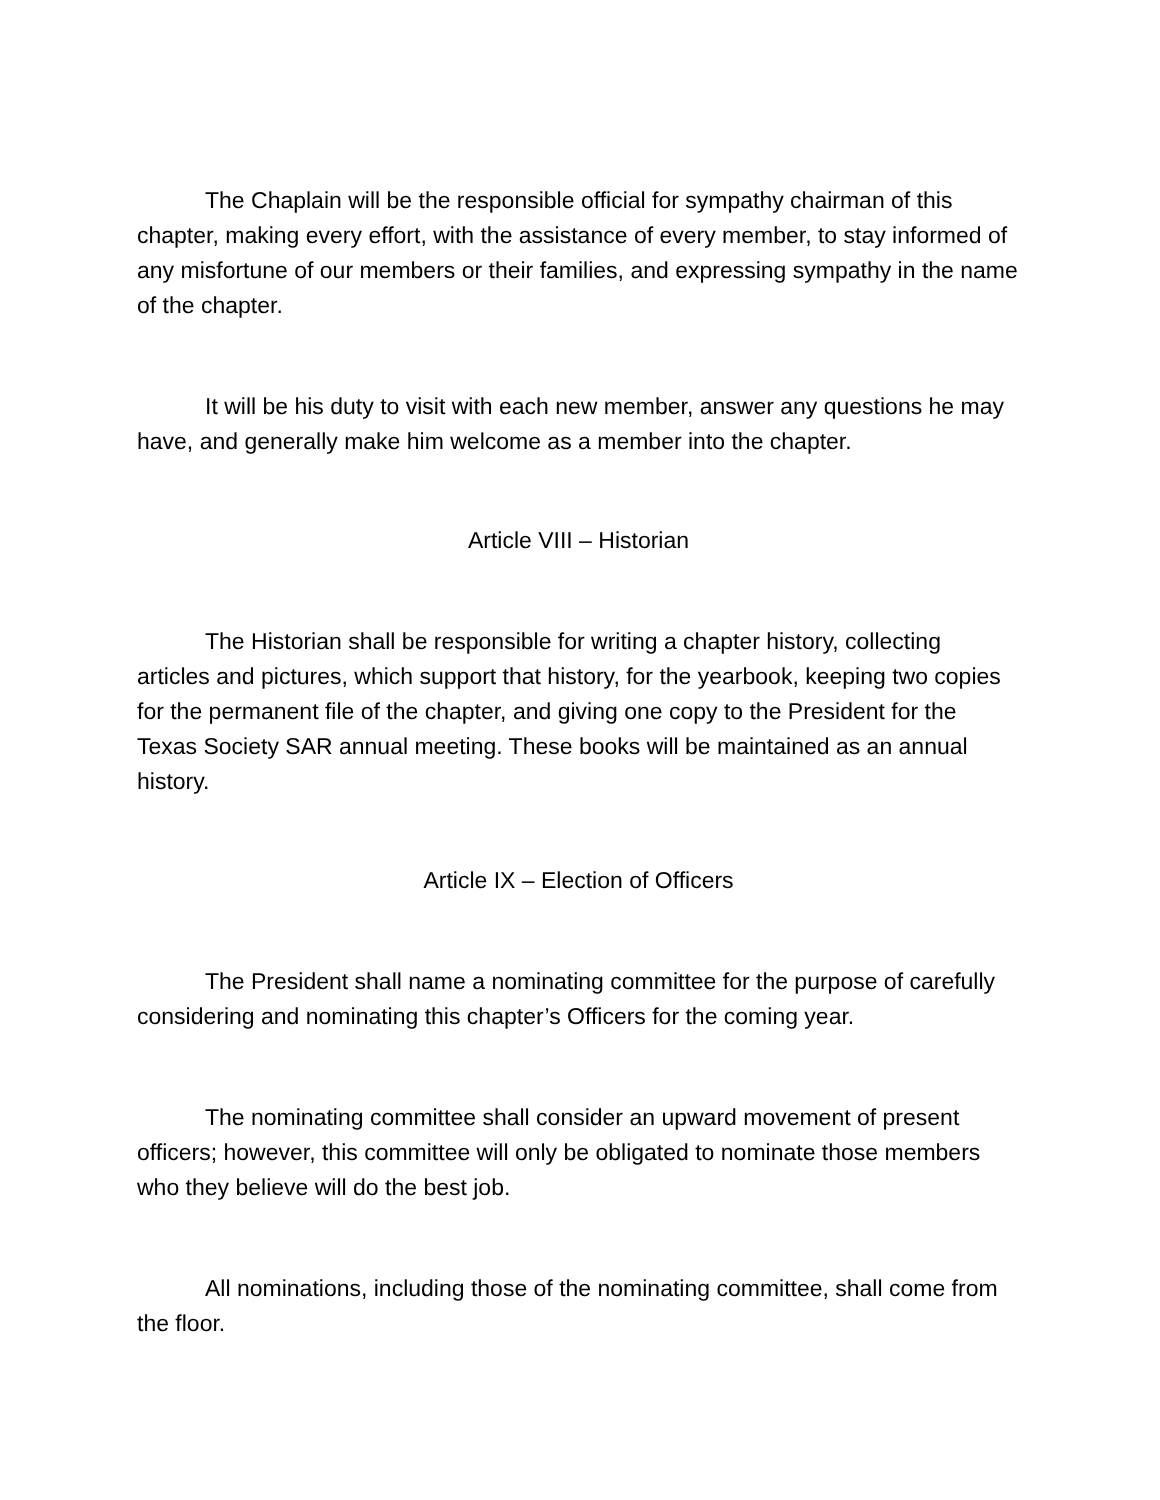The Chaplain will be the responsible official for sympathy chairman of this chapter, making every effort, with the assistance of every member, to stay informed of any misfortune of our members or their families, and expressing sympathy in the name of the chapter.
It will be his duty to visit with each new member, answer any questions he may have, and generally make him welcome as a member into the chapter.
Article VIII – Historian
The Historian shall be responsible for writing a chapter history, collecting articles and pictures, which support that history, for the yearbook, keeping two copies for the permanent file of the chapter, and giving one copy to the President for the Texas Society SAR annual meeting. These books will be maintained as an annual history.
Article IX – Election of Officers
The President shall name a nominating committee for the purpose of carefully considering and nominating this chapter’s Officers for the coming year.
The nominating committee shall consider an upward movement of present officers; however, this committee will only be obligated to nominate those members who they believe will do the best job.
All nominations, including those of the nominating committee, shall come from the floor.